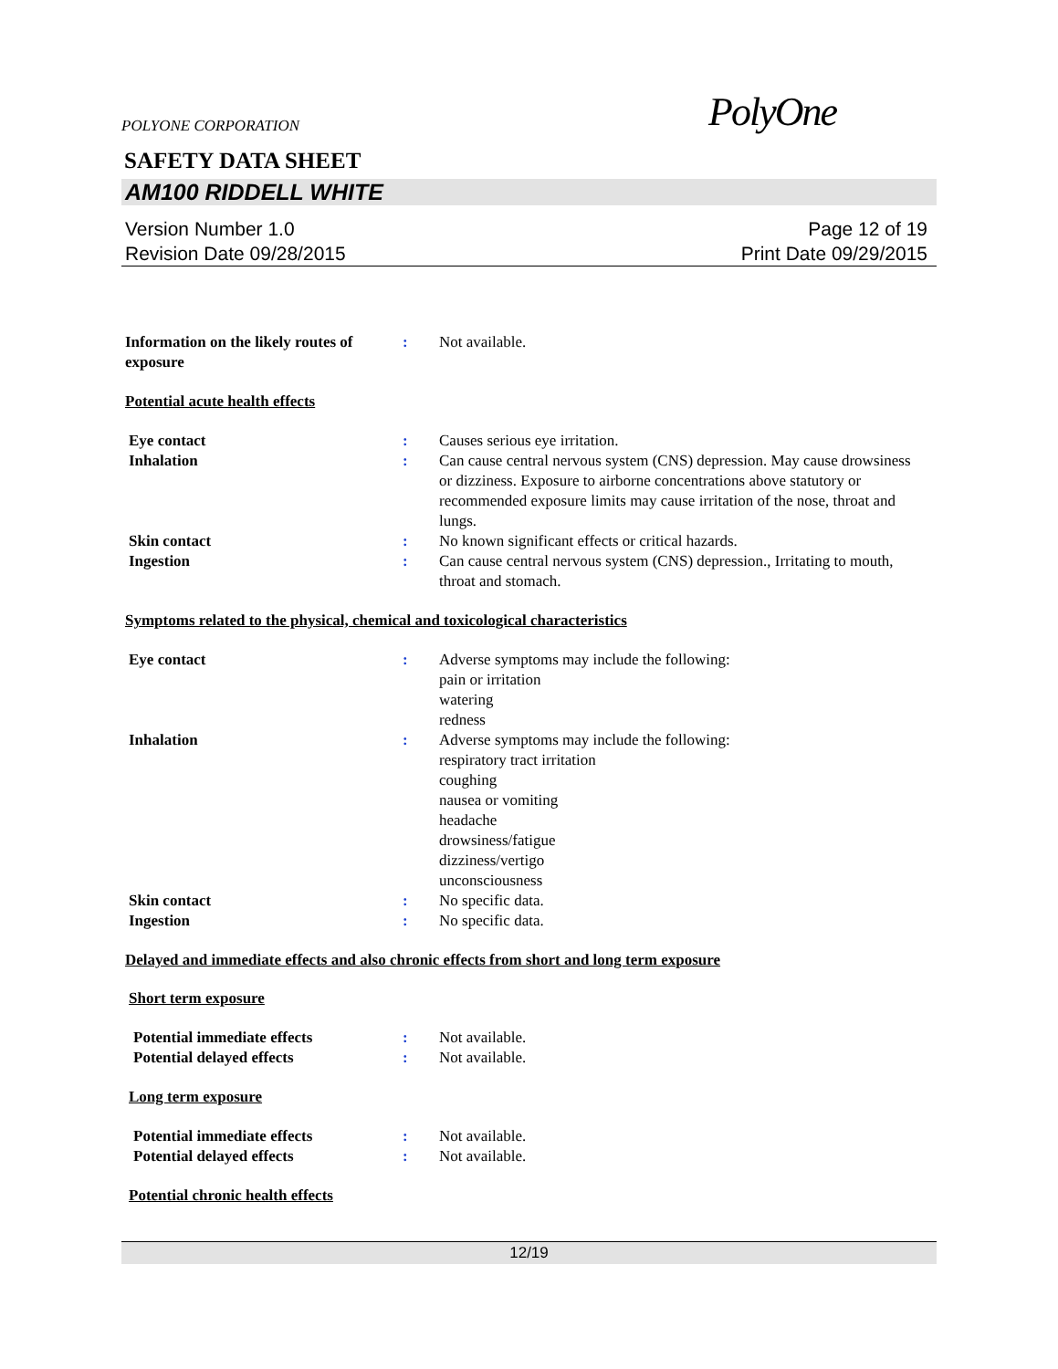POLYONE CORPORATION
PolyOne
SAFETY DATA SHEET
AM100 RIDDELL WHITE
Version Number 1.0
Revision Date 09/28/2015
Page 12 of 19
Print Date 09/29/2015
Information on the likely routes of exposure
: Not available.
Potential acute health effects
Eye contact : Causes serious eye irritation.
Inhalation : Can cause central nervous system (CNS) depression. May cause drowsiness or dizziness. Exposure to airborne concentrations above statutory or recommended exposure limits may cause irritation of the nose, throat and lungs.
Skin contact : No known significant effects or critical hazards.
Ingestion : Can cause central nervous system (CNS) depression., Irritating to mouth, throat and stomach.
Symptoms related to the physical, chemical and toxicological characteristics
Eye contact : Adverse symptoms may include the following:
pain or irritation
watering
redness
Inhalation : Adverse symptoms may include the following:
respiratory tract irritation
coughing
nausea or vomiting
headache
drowsiness/fatigue
dizziness/vertigo
unconsciousness
Skin contact : No specific data.
Ingestion : No specific data.
Delayed and immediate effects and also chronic effects from short and long term exposure
Short term exposure
Potential immediate effects : Not available.
Potential delayed effects : Not available.
Long term exposure
Potential immediate effects : Not available.
Potential delayed effects : Not available.
Potential chronic health effects
12/19